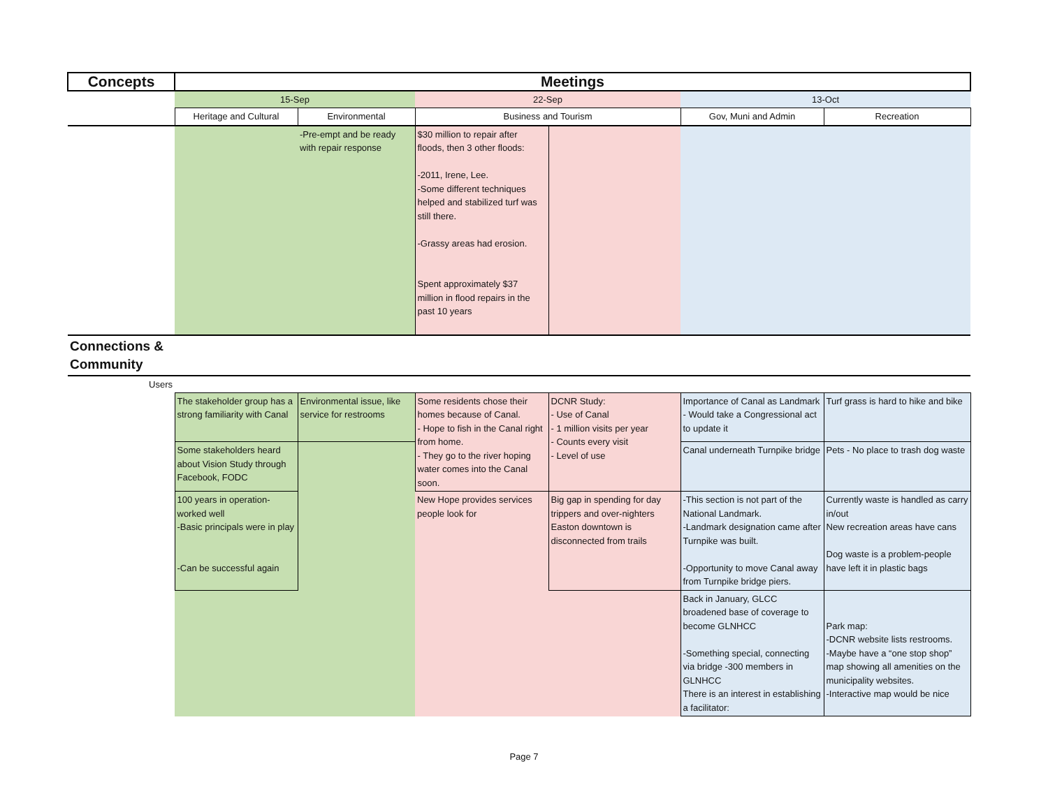| Concepts | Meetings | | | | | |
| --- | --- | --- | --- | --- | --- | --- |
| | 15-Sep | | 22-Sep | | 13-Oct | |
| | Heritage and Cultural | Environmental | Business and Tourism | | Gov, Muni and Admin | Recreation |
| | | -Pre-empt and be ready with repair response | $30 million to repair after floods, then 3 other floods: -2011, Irene, Lee. -Some different techniques helped and stabilized turf was still there. -Grassy areas had erosion. Spent approximately $37 million in flood repairs in the past 10 years | | | |
| Connections & Community | | | | | | |
| Users | | | | | | |
| | The stakeholder group has a strong familiarity with Canal | Environmental issue, like service for restrooms | Some residents chose their homes because of Canal. - Hope to fish in the Canal right from home. - They go to the river hoping water comes into the Canal soon. | DCNR Study: - Use of Canal - 1 million visits per year - Counts every visit - Level of use | Importance of Canal as Landmark - Would take a Congressional act to update it | Turf grass is hard to hike and bike |
| | Some stakeholders heard about Vision Study through Facebook, FODC | | | | Canal underneath Turnpike bridge | Pets - No place to trash dog waste |
| | 100 years in operation-worked well -Basic principals were in play -Can be successful again | | New Hope provides services people look for | Big gap in spending for day trippers and over-nighters Easton downtown is disconnected from trails | -This section is not part of the National Landmark. -Landmark designation came after Turnpike was built. -Opportunity to move Canal away from Turnpike bridge piers. | Currently waste is handled as carry in/out New recreation areas have cans Dog waste is a problem-people have left it in plastic bags |
| | | | | | Back in January, GLCC broadened base of coverage to become GLNHCC -Something special, connecting via bridge -300 members in GLNHCC There is an interest in establishing a facilitator: | Park map: -DCNR website lists restrooms. -Maybe have a “one stop shop” map showing all amenities on the municipality websites. -Interactive map would be nice |
Page 7